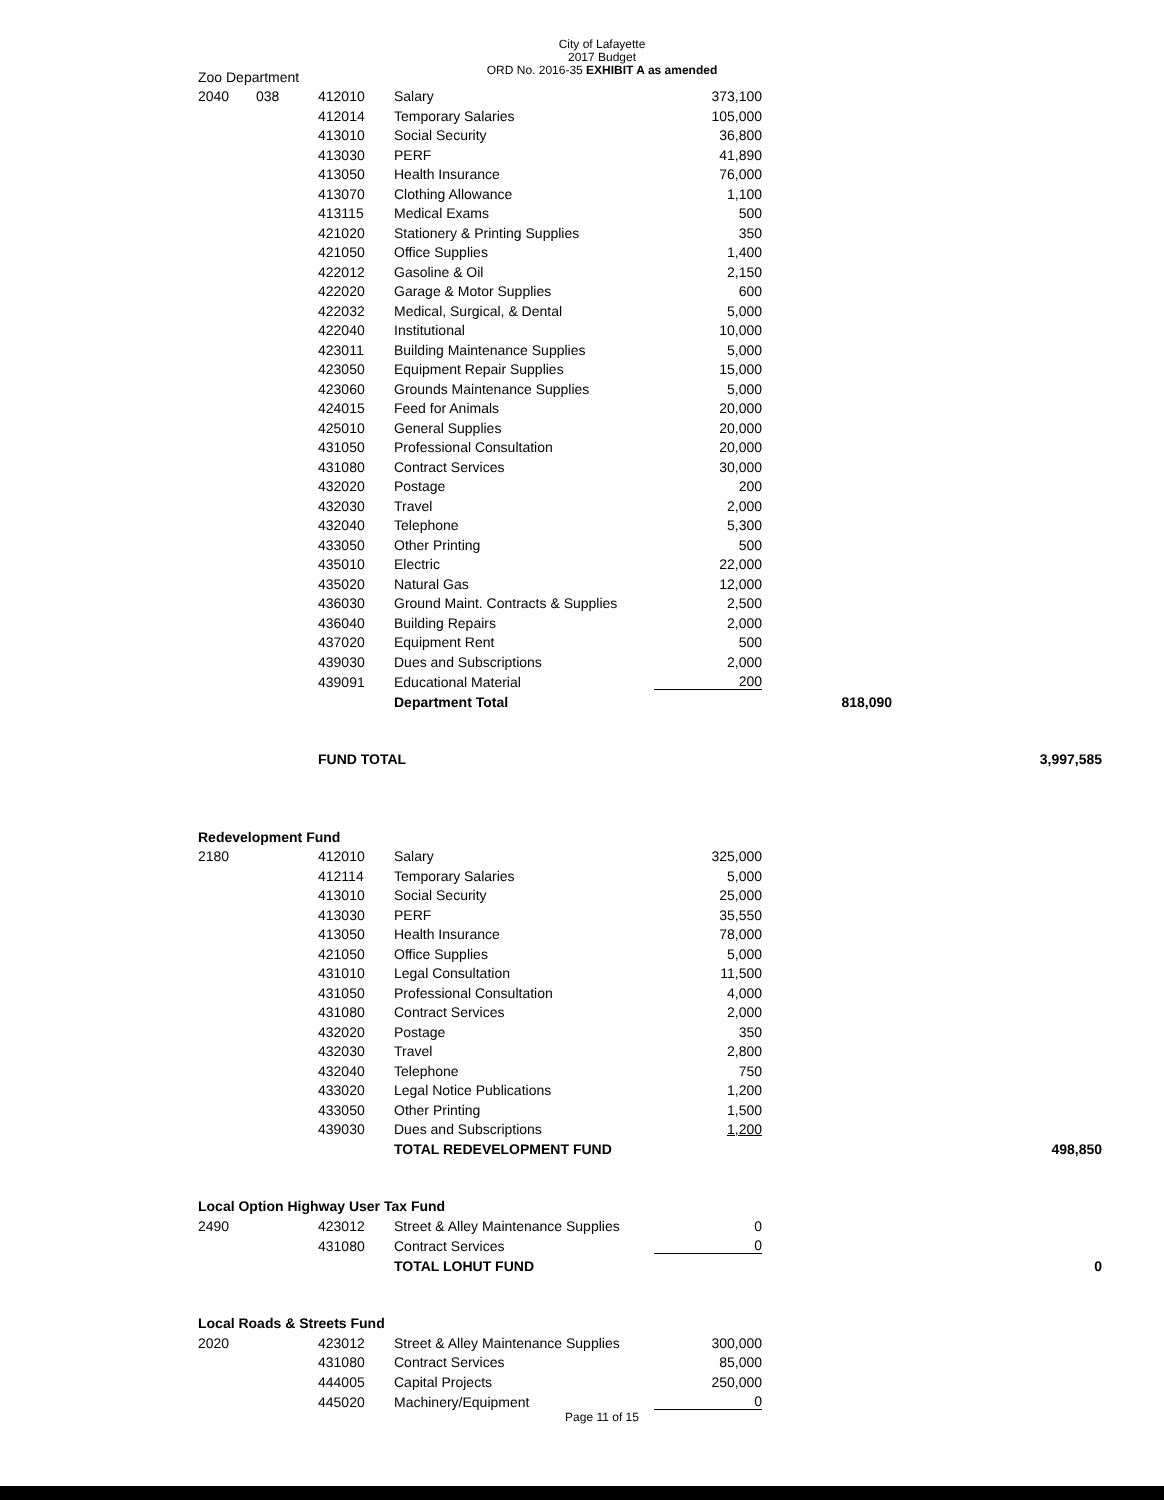City of Lafayette
2017 Budget
ORD No. 2016-35 EXHIBIT A as amended
| Zoo Department | | | | | | |
| 2040 | 038 | 412010 | Salary | 373,100 | | |
| | | 412014 | Temporary Salaries | 105,000 | | |
| | | 413010 | Social Security | 36,800 | | |
| | | 413030 | PERF | 41,890 | | |
| | | 413050 | Health Insurance | 76,000 | | |
| | | 413070 | Clothing Allowance | 1,100 | | |
| | | 413115 | Medical Exams | 500 | | |
| | | 421020 | Stationery & Printing Supplies | 350 | | |
| | | 421050 | Office Supplies | 1,400 | | |
| | | 422012 | Gasoline & Oil | 2,150 | | |
| | | 422020 | Garage & Motor Supplies | 600 | | |
| | | 422032 | Medical, Surgical, & Dental | 5,000 | | |
| | | 422040 | Institutional | 10,000 | | |
| | | 423011 | Building Maintenance Supplies | 5,000 | | |
| | | 423050 | Equipment Repair Supplies | 15,000 | | |
| | | 423060 | Grounds Maintenance Supplies | 5,000 | | |
| | | 424015 | Feed for Animals | 20,000 | | |
| | | 425010 | General Supplies | 20,000 | | |
| | | 431050 | Professional Consultation | 20,000 | | |
| | | 431080 | Contract Services | 30,000 | | |
| | | 432020 | Postage | 200 | | |
| | | 432030 | Travel | 2,000 | | |
| | | 432040 | Telephone | 5,300 | | |
| | | 433050 | Other Printing | 500 | | |
| | | 435010 | Electric | 22,000 | | |
| | | 435020 | Natural Gas | 12,000 | | |
| | | 436030 | Ground Maint. Contracts & Supplies | 2,500 | | |
| | | 436040 | Building Repairs | 2,000 | | |
| | | 437020 | Equipment Rent | 500 | | |
| | | 439030 | Dues and Subscriptions | 2,000 | | |
| | | 439091 | Educational Material | 200 | | |
| | | | Department Total | | 818,090 | |
| | | FUND TOTAL | | | | 3,997,585 |
| Redevelopment Fund | | | | | | |
| 2180 | | 412010 | Salary | 325,000 | | |
| | | 412114 | Temporary Salaries | 5,000 | | |
| | | 413010 | Social Security | 25,000 | | |
| | | 413030 | PERF | 35,550 | | |
| | | 413050 | Health Insurance | 78,000 | | |
| | | 421050 | Office Supplies | 5,000 | | |
| | | 431010 | Legal Consultation | 11,500 | | |
| | | 431050 | Professional Consultation | 4,000 | | |
| | | 431080 | Contract Services | 2,000 | | |
| | | 432020 | Postage | 350 | | |
| | | 432030 | Travel | 2,800 | | |
| | | 432040 | Telephone | 750 | | |
| | | 433020 | Legal Notice Publications | 1,200 | | |
| | | 433050 | Other Printing | 1,500 | | |
| | | 439030 | Dues and Subscriptions | 1,200 | | |
| | | | TOTAL REDEVELOPMENT FUND | | | 498,850 |
| Local Option Highway User Tax Fund | | | | | | |
| 2490 | | 423012 | Street & Alley Maintenance Supplies | 0 | | |
| | | 431080 | Contract Services | 0 | | |
| | | | TOTAL LOHUT FUND | | | 0 |
| Local Roads & Streets Fund | | | | | | |
| 2020 | | 423012 | Street & Alley Maintenance Supplies | 300,000 | | |
| | | 431080 | Contract Services | 85,000 | | |
| | | 444005 | Capital Projects | 250,000 | | |
| | | 445020 | Machinery/Equipment | 0 | | |
Page 11 of 15